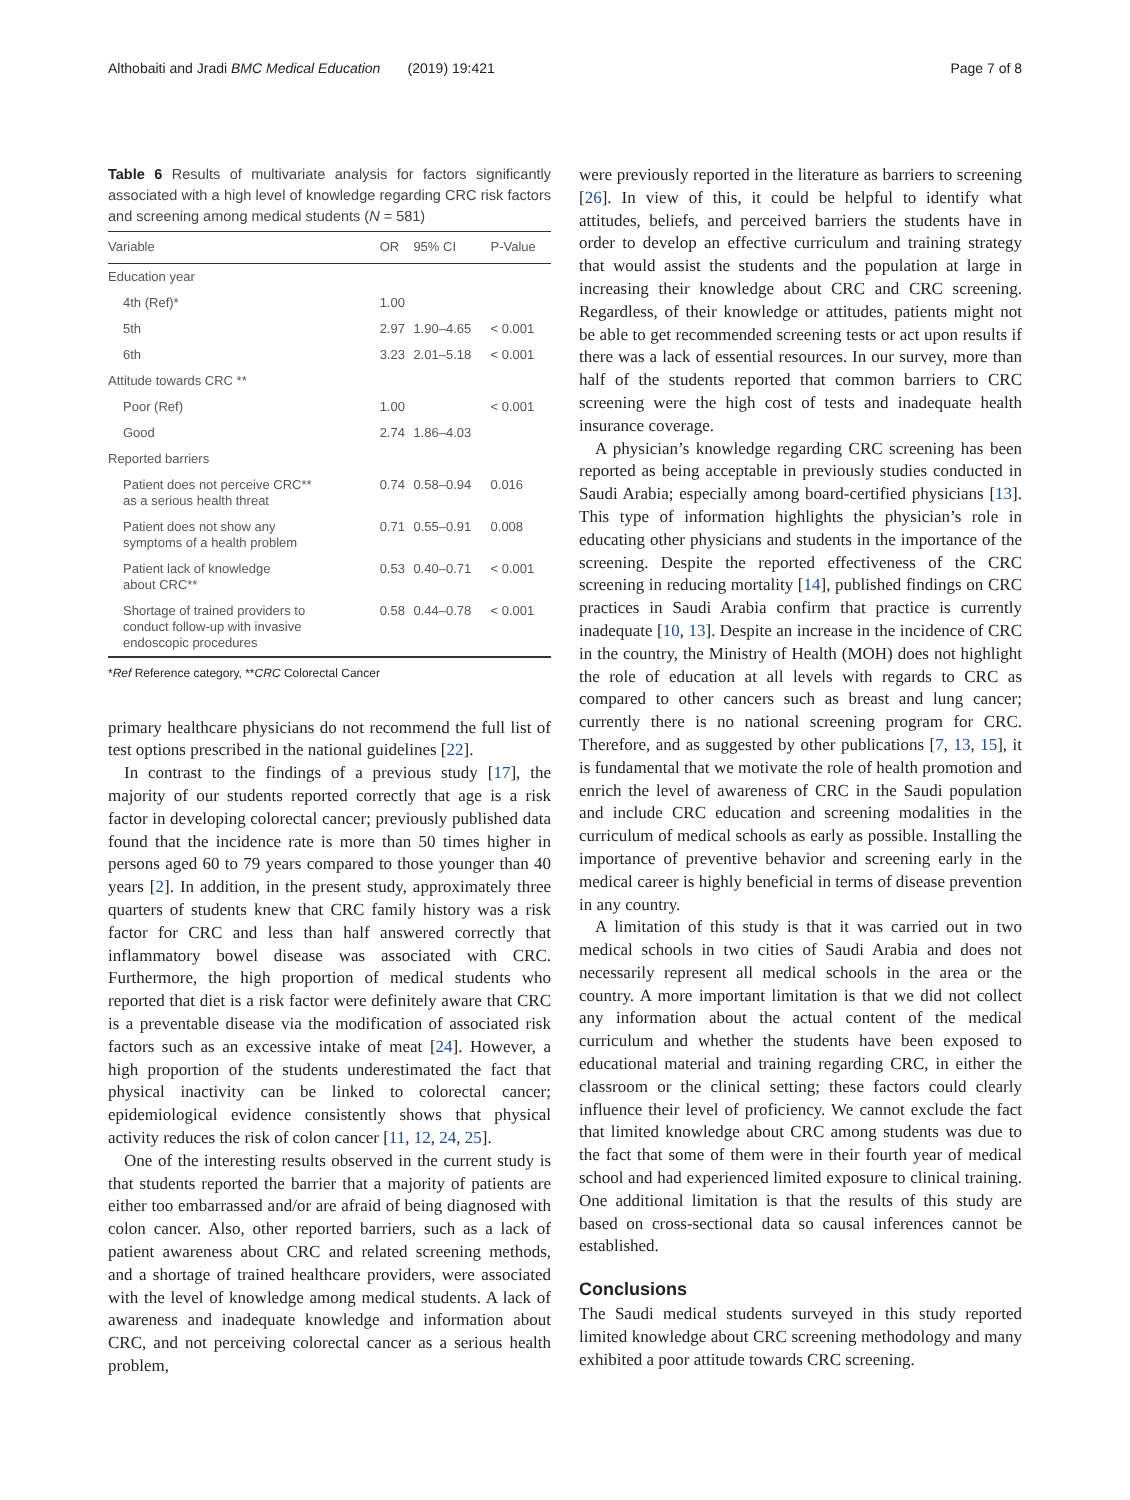Althobaiti and Jradi BMC Medical Education (2019) 19:421 Page 7 of 8
Table 6 Results of multivariate analysis for factors significantly associated with a high level of knowledge regarding CRC risk factors and screening among medical students (N = 581)
| Variable | OR | 95% CI | P-Value |
| --- | --- | --- | --- |
| Education year | | | |
| 4th (Ref)* | 1.00 | | |
| 5th | 2.97 | 1.90–4.65 | < 0.001 |
| 6th | 3.23 | 2.01–5.18 | < 0.001 |
| Attitude towards CRC ** | | | |
| Poor (Ref) | 1.00 | | < 0.001 |
| Good | 2.74 | 1.86–4.03 | |
| Reported barriers | | | |
| Patient does not perceive CRC** as a serious health threat | 0.74 | 0.58–0.94 | 0.016 |
| Patient does not show any symptoms of a health problem | 0.71 | 0.55–0.91 | 0.008 |
| Patient lack of knowledge about CRC** | 0.53 | 0.40–0.71 | < 0.001 |
| Shortage of trained providers to conduct follow-up with invasive endoscopic procedures | 0.58 | 0.44–0.78 | < 0.001 |
*Ref Reference category, **CRC Colorectal Cancer
primary healthcare physicians do not recommend the full list of test options prescribed in the national guidelines [22].
In contrast to the findings of a previous study [17], the majority of our students reported correctly that age is a risk factor in developing colorectal cancer; previously published data found that the incidence rate is more than 50 times higher in persons aged 60 to 79 years compared to those younger than 40 years [2]. In addition, in the present study, approximately three quarters of students knew that CRC family history was a risk factor for CRC and less than half answered correctly that inflammatory bowel disease was associated with CRC. Furthermore, the high proportion of medical students who reported that diet is a risk factor were definitely aware that CRC is a preventable disease via the modification of associated risk factors such as an excessive intake of meat [24]. However, a high proportion of the students underestimated the fact that physical inactivity can be linked to colorectal cancer; epidemiological evidence consistently shows that physical activity reduces the risk of colon cancer [11, 12, 24, 25].
One of the interesting results observed in the current study is that students reported the barrier that a majority of patients are either too embarrassed and/or are afraid of being diagnosed with colon cancer. Also, other reported barriers, such as a lack of patient awareness about CRC and related screening methods, and a shortage of trained healthcare providers, were associated with the level of knowledge among medical students. A lack of awareness and inadequate knowledge and information about CRC, and not perceiving colorectal cancer as a serious health problem,
were previously reported in the literature as barriers to screening [26]. In view of this, it could be helpful to identify what attitudes, beliefs, and perceived barriers the students have in order to develop an effective curriculum and training strategy that would assist the students and the population at large in increasing their knowledge about CRC and CRC screening. Regardless, of their knowledge or attitudes, patients might not be able to get recommended screening tests or act upon results if there was a lack of essential resources. In our survey, more than half of the students reported that common barriers to CRC screening were the high cost of tests and inadequate health insurance coverage.
A physician’s knowledge regarding CRC screening has been reported as being acceptable in previously studies conducted in Saudi Arabia; especially among board-certified physicians [13]. This type of information highlights the physician’s role in educating other physicians and students in the importance of the screening. Despite the reported effectiveness of the CRC screening in reducing mortality [14], published findings on CRC practices in Saudi Arabia confirm that practice is currently inadequate [10, 13]. Despite an increase in the incidence of CRC in the country, the Ministry of Health (MOH) does not highlight the role of education at all levels with regards to CRC as compared to other cancers such as breast and lung cancer; currently there is no national screening program for CRC. Therefore, and as suggested by other publications [7, 13, 15], it is fundamental that we motivate the role of health promotion and enrich the level of awareness of CRC in the Saudi population and include CRC education and screening modalities in the curriculum of medical schools as early as possible. Installing the importance of preventive behavior and screening early in the medical career is highly beneficial in terms of disease prevention in any country.
A limitation of this study is that it was carried out in two medical schools in two cities of Saudi Arabia and does not necessarily represent all medical schools in the area or the country. A more important limitation is that we did not collect any information about the actual content of the medical curriculum and whether the students have been exposed to educational material and training regarding CRC, in either the classroom or the clinical setting; these factors could clearly influence their level of proficiency. We cannot exclude the fact that limited knowledge about CRC among students was due to the fact that some of them were in their fourth year of medical school and had experienced limited exposure to clinical training. One additional limitation is that the results of this study are based on cross-sectional data so causal inferences cannot be established.
Conclusions
The Saudi medical students surveyed in this study reported limited knowledge about CRC screening methodology and many exhibited a poor attitude towards CRC screening.